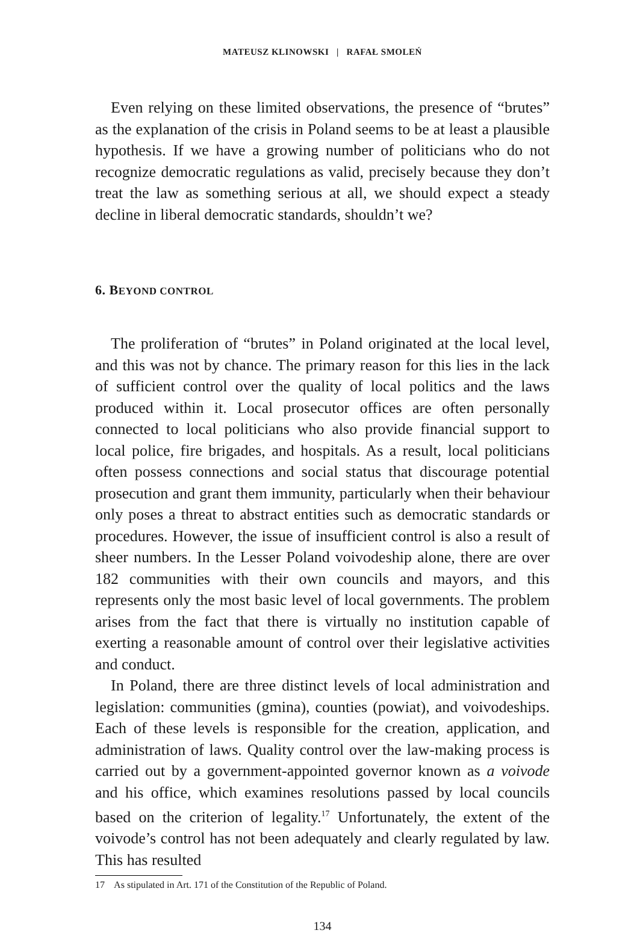MATEUSZ KLINOWSKI | RAFAŁ SMOLEŃ
Even relying on these limited observations, the presence of “brutes” as the explanation of the crisis in Poland seems to be at least a plausible hypothesis. If we have a growing number of politicians who do not recognize democratic regulations as valid, precisely because they don’t treat the law as something serious at all, we should expect a steady decline in liberal democratic standards, shouldn’t we?
6. BEYOND CONTROL
The proliferation of “brutes” in Poland originated at the local level, and this was not by chance. The primary reason for this lies in the lack of sufficient control over the quality of local politics and the laws produced within it. Local prosecutor offices are often personally connected to local politicians who also provide financial support to local police, fire brigades, and hospitals. As a result, local politicians often possess connections and social status that discourage potential prosecution and grant them immunity, particularly when their behaviour only poses a threat to abstract entities such as democratic standards or procedures. However, the issue of insufficient control is also a result of sheer numbers. In the Lesser Poland voivodeship alone, there are over 182 communities with their own councils and mayors, and this represents only the most basic level of local governments. The problem arises from the fact that there is virtually no institution capable of exerting a reasonable amount of control over their legislative activities and conduct.
In Poland, there are three distinct levels of local administration and legislation: communities (gmina), counties (powiat), and voivodeships. Each of these levels is responsible for the creation, application, and administration of laws. Quality control over the law-making process is carried out by a government-appointed governor known as a voivode and his office, which examines resolutions passed by local councils based on the criterion of legality.<sup>17</sup> Unfortunately, the extent of the voivode’s control has not been adequately and clearly regulated by law. This has resulted
17 As stipulated in Art. 171 of the Constitution of the Republic of Poland.
134